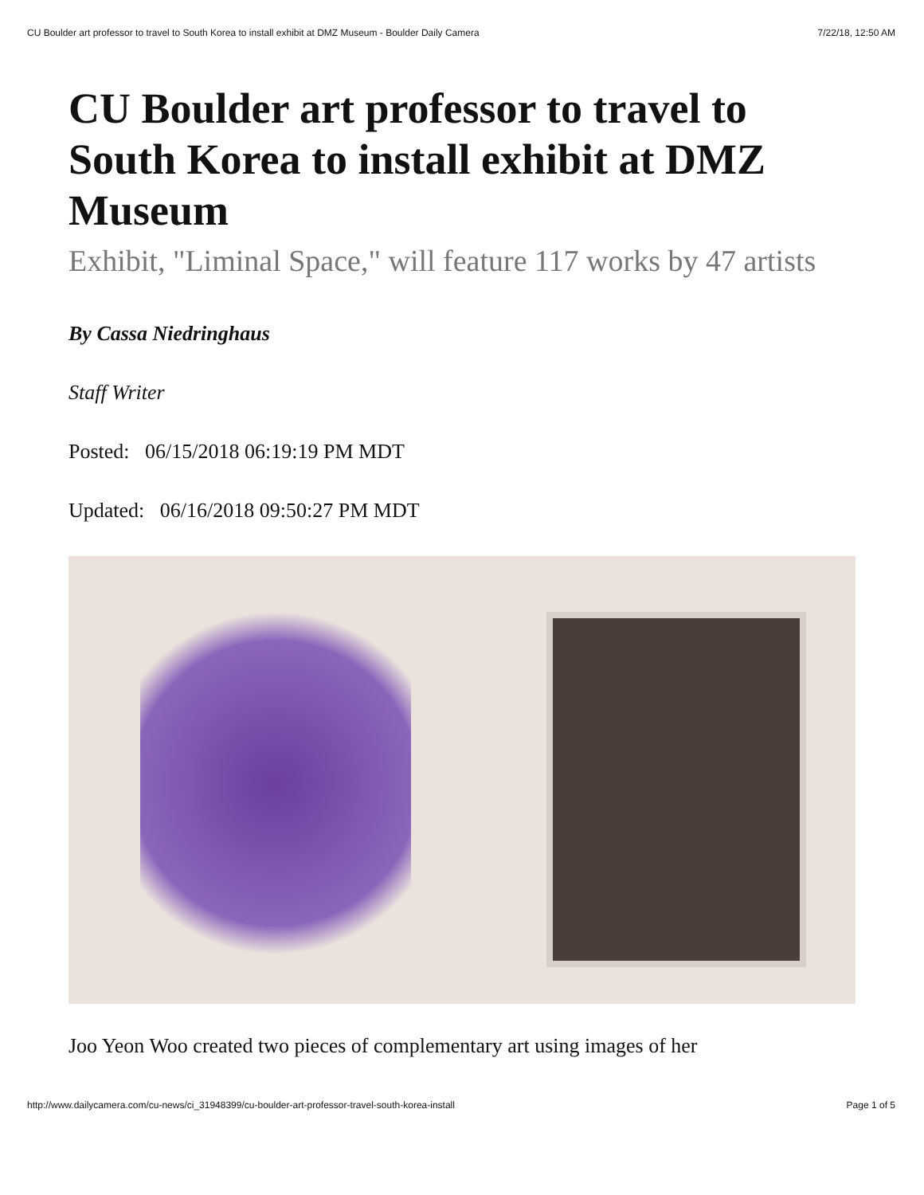CU Boulder art professor to travel to South Korea to install exhibit at DMZ Museum - Boulder Daily Camera 7/22/18, 12:50 AM
CU Boulder art professor to travel to South Korea to install exhibit at DMZ Museum
Exhibit, "Liminal Space," will feature 117 works by 47 artists
By Cassa Niedringhaus
Staff Writer
Posted: 06/15/2018 06:19:19 PM MDT
Updated: 06/16/2018 09:50:27 PM MDT
Joo Yeon Woo created two pieces of complementary art using images of her
http://www.dailycamera.com/cu-news/ci_31948399/cu-boulder-art-professor-travel-south-korea-install Page 1 of 5